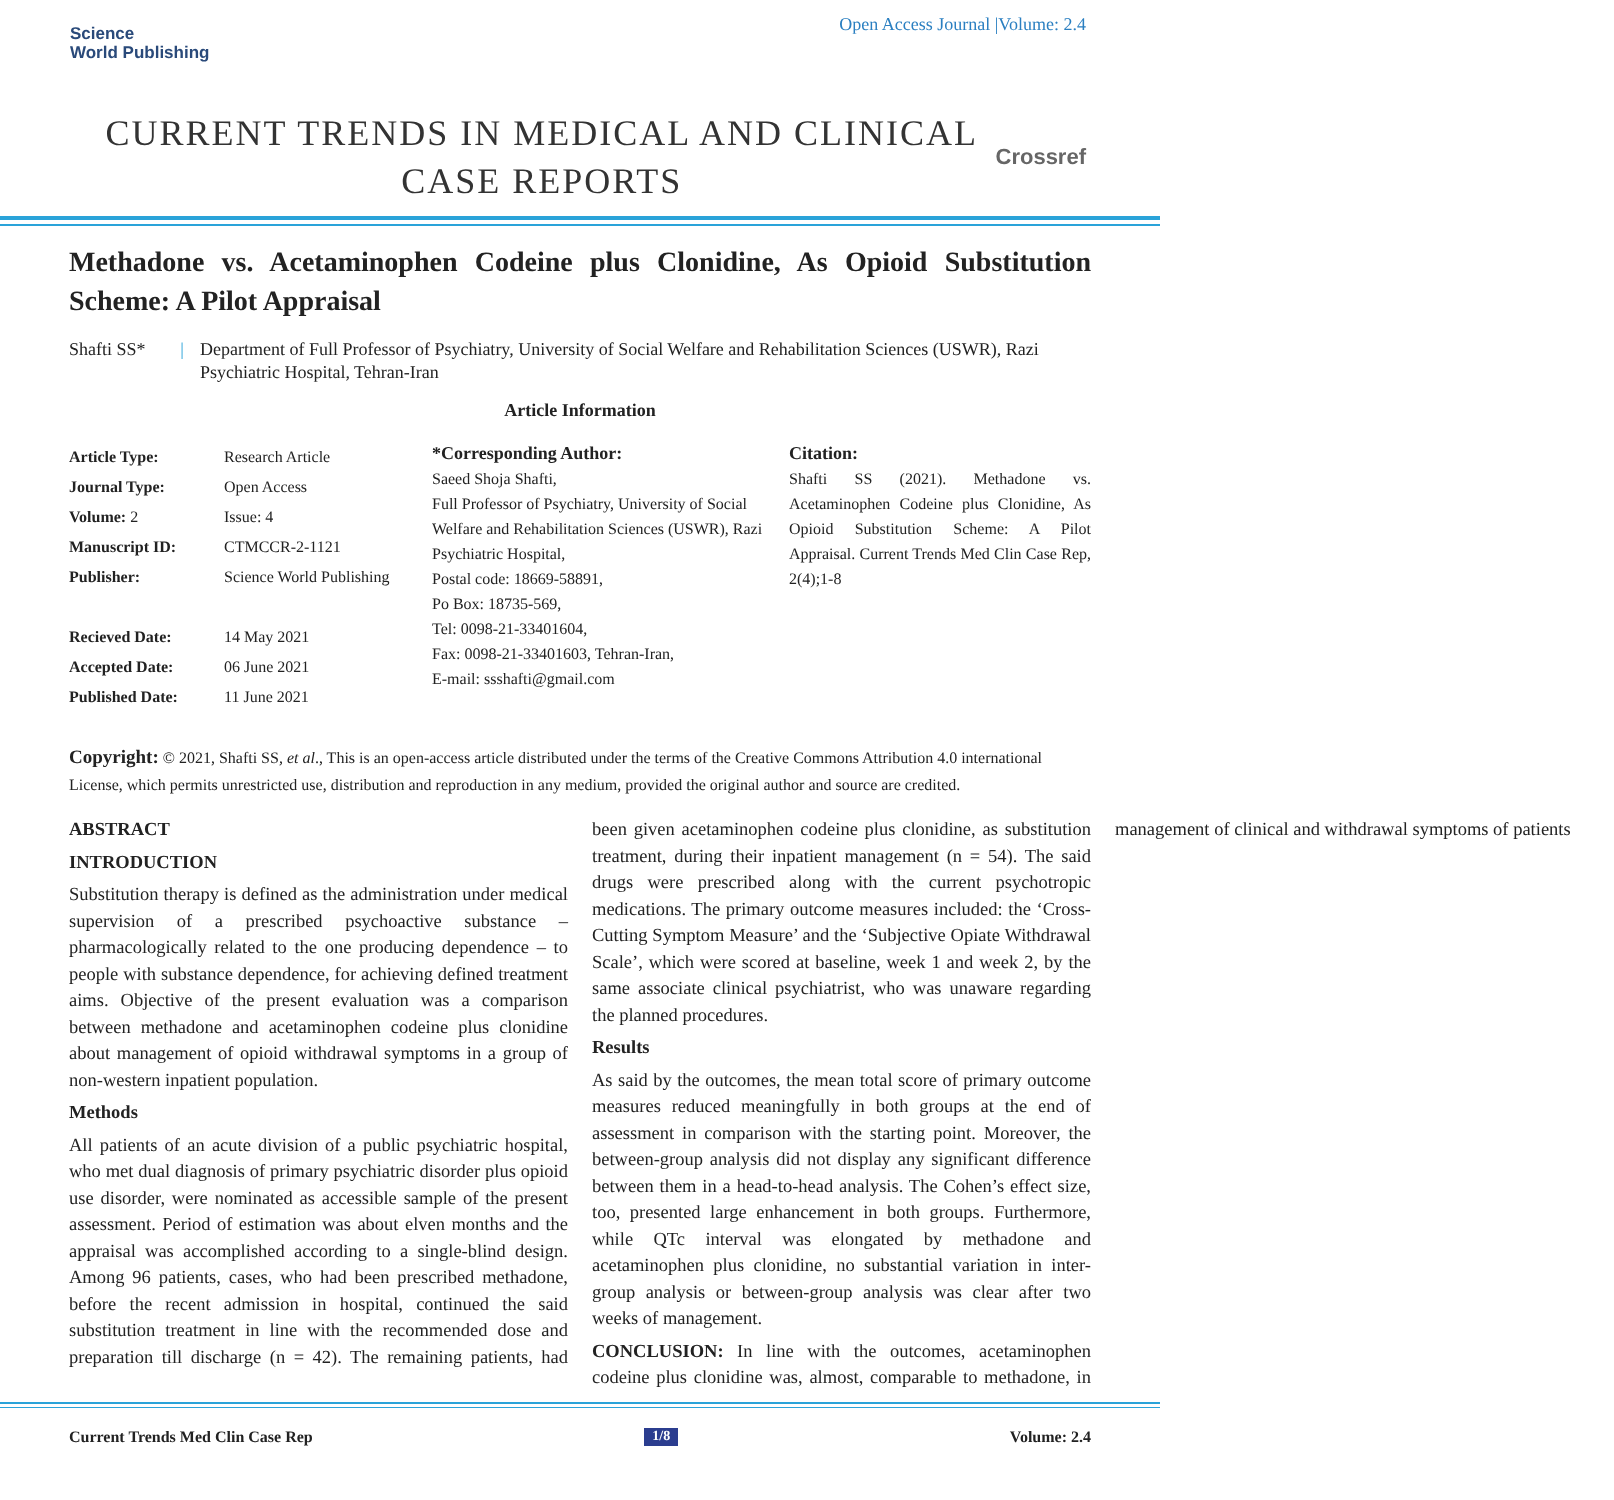Science
World Publishing
Open Access Journal |Volume: 2.4
CURRENT TRENDS IN MEDICAL AND CLINICAL CASE REPORTS
Crossref
Methadone vs. Acetaminophen Codeine plus Clonidine, As Opioid Substitution Scheme: A Pilot Appraisal
Shafti SS* | Department of Full Professor of Psychiatry, University of Social Welfare and Rehabilitation Sciences (USWR), Razi Psychiatric Hospital, Tehran-Iran
Article Information
| Article Type: | Research Article |
| Journal Type: | Open Access |
| Volume: 2 | Issue: 4 |
| Manuscript ID: | CTMCCR-2-1121 |
| Publisher: | Science World Publishing |
| Recieved Date: | 14 May 2021 |
| Accepted Date: | 06 June 2021 |
| Published Date: | 11 June 2021 |
*Corresponding Author:
Saeed Shoja Shafti,
Full Professor of Psychiatry, University of Social Welfare and Rehabilitation Sciences (USWR), Razi Psychiatric Hospital,
Postal code: 18669-58891,
Po Box: 18735-569,
Tel: 0098-21-33401604,
Fax: 0098-21-33401603, Tehran-Iran,
E-mail: ssshafti@gmail.com
Citation:
Shafti SS (2021). Methadone vs. Acetaminophen Codeine plus Clonidine, As Opioid Substitution Scheme: A Pilot Appraisal. Current Trends Med Clin Case Rep, 2(4);1-8
Copyright: © 2021, Shafti SS, et al., This is an open-access article distributed under the terms of the Creative Commons Attribution 4.0 international License, which permits unrestricted use, distribution and reproduction in any medium, provided the original author and source are credited.
ABSTRACT
INTRODUCTION
Substitution therapy is defined as the administration under medical supervision of a prescribed psychoactive substance – pharmacologically related to the one producing dependence – to people with substance dependence, for achieving defined treatment aims. Objective of the present evaluation was a comparison between methadone and acetaminophen codeine plus clonidine about management of opioid withdrawal symptoms in a group of non-western inpatient population.
Methods
All patients of an acute division of a public psychiatric hospital, who met dual diagnosis of primary psychiatric disorder plus opioid use disorder, were nominated as accessible sample of the present assessment. Period of estimation was about elven months and the appraisal was accomplished according to a single-blind design. Among 96 patients, cases, who had been prescribed methadone, before the recent admission in hospital, continued the said substitution treatment in line with the recommended dose and preparation till discharge (n = 42). The remaining patients, had been given acetaminophen codeine plus clonidine, as substitution treatment, during their inpatient management (n = 54). The said drugs were prescribed along with the current psychotropic medications. The primary outcome measures included: the ‘Cross-Cutting Symptom Measure’ and the ‘Subjective Opiate Withdrawal Scale’, which were scored at baseline, week 1 and week 2, by the same associate clinical psychiatrist, who was unaware regarding the planned procedures.
Results
As said by the outcomes, the mean total score of primary outcome measures reduced meaningfully in both groups at the end of assessment in comparison with the starting point. Moreover, the between-group analysis did not display any significant difference between them in a head-to-head analysis. The Cohen’s effect size, too, presented large enhancement in both groups. Furthermore, while QTc interval was elongated by methadone and acetaminophen plus clonidine, no substantial variation in inter-group analysis or between-group analysis was clear after two weeks of management.
CONCLUSION: In line with the outcomes, acetaminophen codeine plus clonidine was, almost, comparable to methadone, in management of clinical and withdrawal symptoms of patients
Current Trends Med Clin Case Rep 1/8 Volume: 2.4